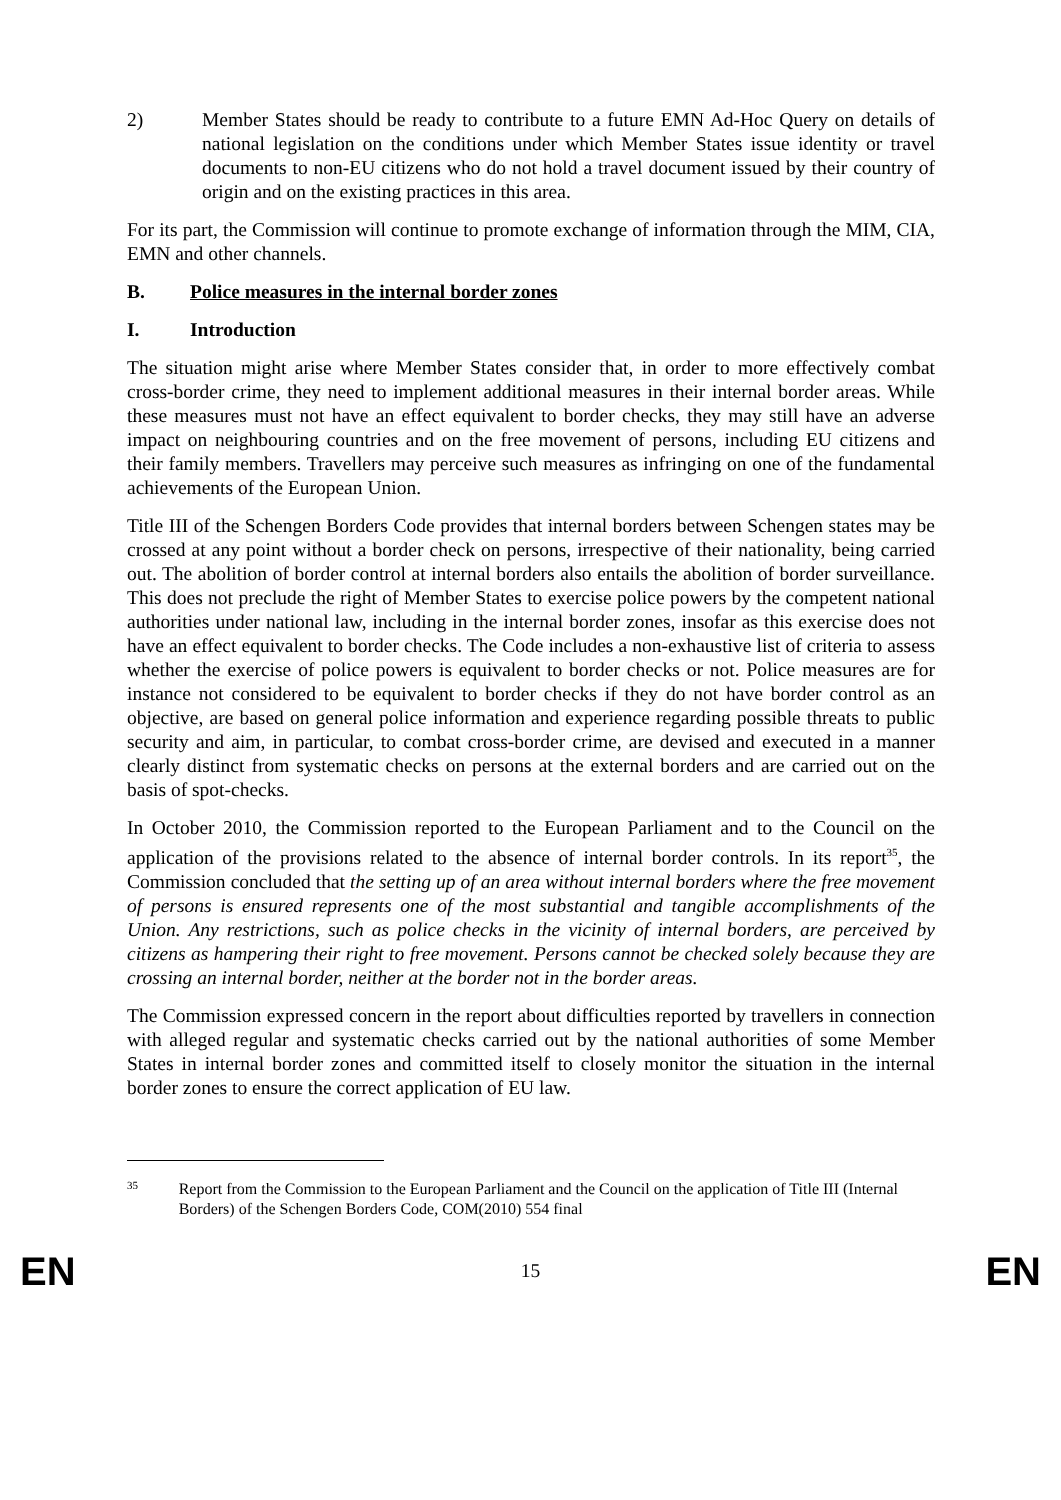2) Member States should be ready to contribute to a future EMN Ad-Hoc Query on details of national legislation on the conditions under which Member States issue identity or travel documents to non-EU citizens who do not hold a travel document issued by their country of origin and on the existing practices in this area.
For its part, the Commission will continue to promote exchange of information through the MIM, CIA, EMN and other channels.
B. Police measures in the internal border zones
I. Introduction
The situation might arise where Member States consider that, in order to more effectively combat cross-border crime, they need to implement additional measures in their internal border areas. While these measures must not have an effect equivalent to border checks, they may still have an adverse impact on neighbouring countries and on the free movement of persons, including EU citizens and their family members. Travellers may perceive such measures as infringing on one of the fundamental achievements of the European Union.
Title III of the Schengen Borders Code provides that internal borders between Schengen states may be crossed at any point without a border check on persons, irrespective of their nationality, being carried out. The abolition of border control at internal borders also entails the abolition of border surveillance. This does not preclude the right of Member States to exercise police powers by the competent national authorities under national law, including in the internal border zones, insofar as this exercise does not have an effect equivalent to border checks. The Code includes a non-exhaustive list of criteria to assess whether the exercise of police powers is equivalent to border checks or not. Police measures are for instance not considered to be equivalent to border checks if they do not have border control as an objective, are based on general police information and experience regarding possible threats to public security and aim, in particular, to combat cross-border crime, are devised and executed in a manner clearly distinct from systematic checks on persons at the external borders and are carried out on the basis of spot-checks.
In October 2010, the Commission reported to the European Parliament and to the Council on the application of the provisions related to the absence of internal border controls. In its report<sup>35</sup>, the Commission concluded that the setting up of an area without internal borders where the free movement of persons is ensured represents one of the most substantial and tangible accomplishments of the Union. Any restrictions, such as police checks in the vicinity of internal borders, are perceived by citizens as hampering their right to free movement. Persons cannot be checked solely because they are crossing an internal border, neither at the border not in the border areas.
The Commission expressed concern in the report about difficulties reported by travellers in connection with alleged regular and systematic checks carried out by the national authorities of some Member States in internal border zones and committed itself to closely monitor the situation in the internal border zones to ensure the correct application of EU law.
35 Report from the Commission to the European Parliament and the Council on the application of Title III (Internal Borders) of the Schengen Borders Code, COM(2010) 554 final
EN 15 EN